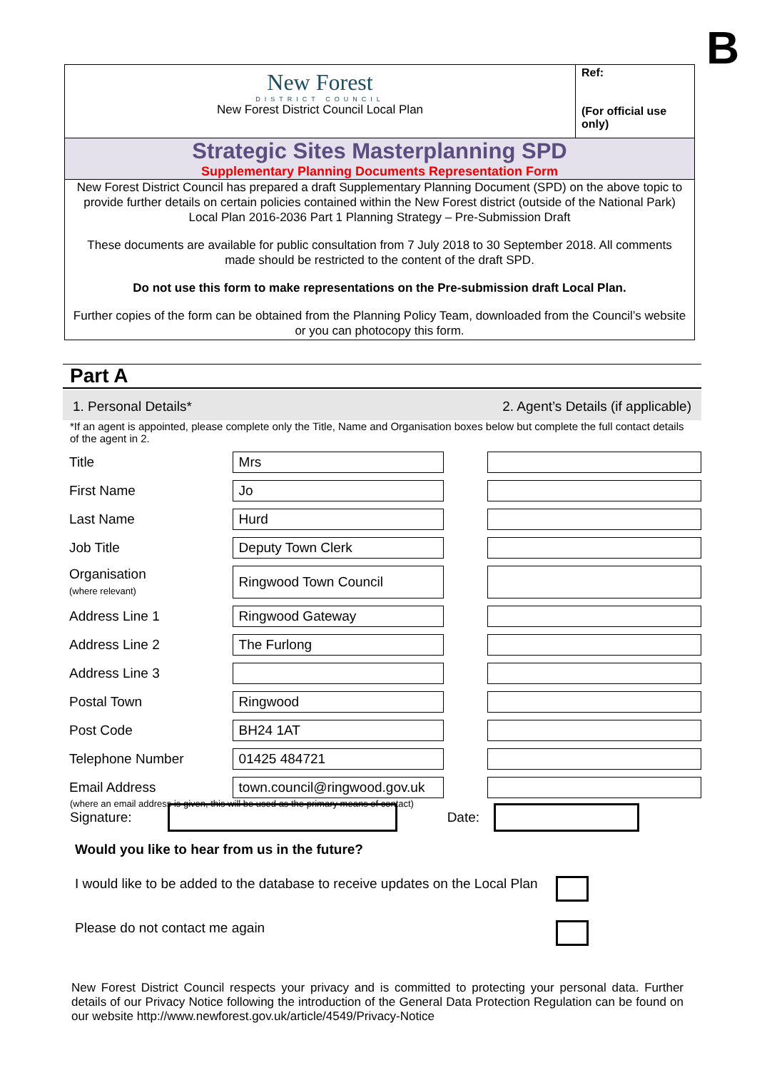B
New Forest
DISTRICT COUNCIL
New Forest District Council Local Plan
Ref:
(For official use only)
Strategic Sites Masterplanning SPD
Supplementary Planning Documents Representation Form
New Forest District Council has prepared a draft Supplementary Planning Document (SPD) on the above topic to provide further details on certain policies contained within the New Forest district (outside of the National Park) Local Plan 2016-2036 Part 1 Planning Strategy – Pre-Submission Draft
These documents are available for public consultation from 7 July 2018 to 30 September 2018. All comments made should be restricted to the content of the draft SPD.
Do not use this form to make representations on the Pre-submission draft Local Plan.
Further copies of the form can be obtained from the Planning Policy Team, downloaded from the Council’s website or you can photocopy this form.
Part A
1. Personal Details* 2. Agent’s Details (if applicable)
*If an agent is appointed, please complete only the Title, Name and Organisation boxes below but complete the full contact details of the agent in 2.
| Title | Mrs | | |
| First Name | Jo | | |
| Last Name | Hurd | | |
| Job Title | Deputy Town Clerk | | |
| Organisation (where relevant) | Ringwood Town Council | | |
| Address Line 1 | Ringwood Gateway | | |
| Address Line 2 | The Furlong | | |
| Address Line 3 | | | |
| Postal Town | Ringwood | | |
| Post Code | BH24 1AT | | |
| Telephone Number | 01425 484721 | | |
| Email Address | town.council@ringwood.gov.uk | | |
(where an email address is given, this will be used as the primary means of contact)
Signature: Date:
Would you like to hear from us in the future?
I would like to be added to the database to receive updates on the Local Plan
Please do not contact me again
New Forest District Council respects your privacy and is committed to protecting your personal data. Further details of our Privacy Notice following the introduction of the General Data Protection Regulation can be found on our website http://www.newforest.gov.uk/article/4549/Privacy-Notice